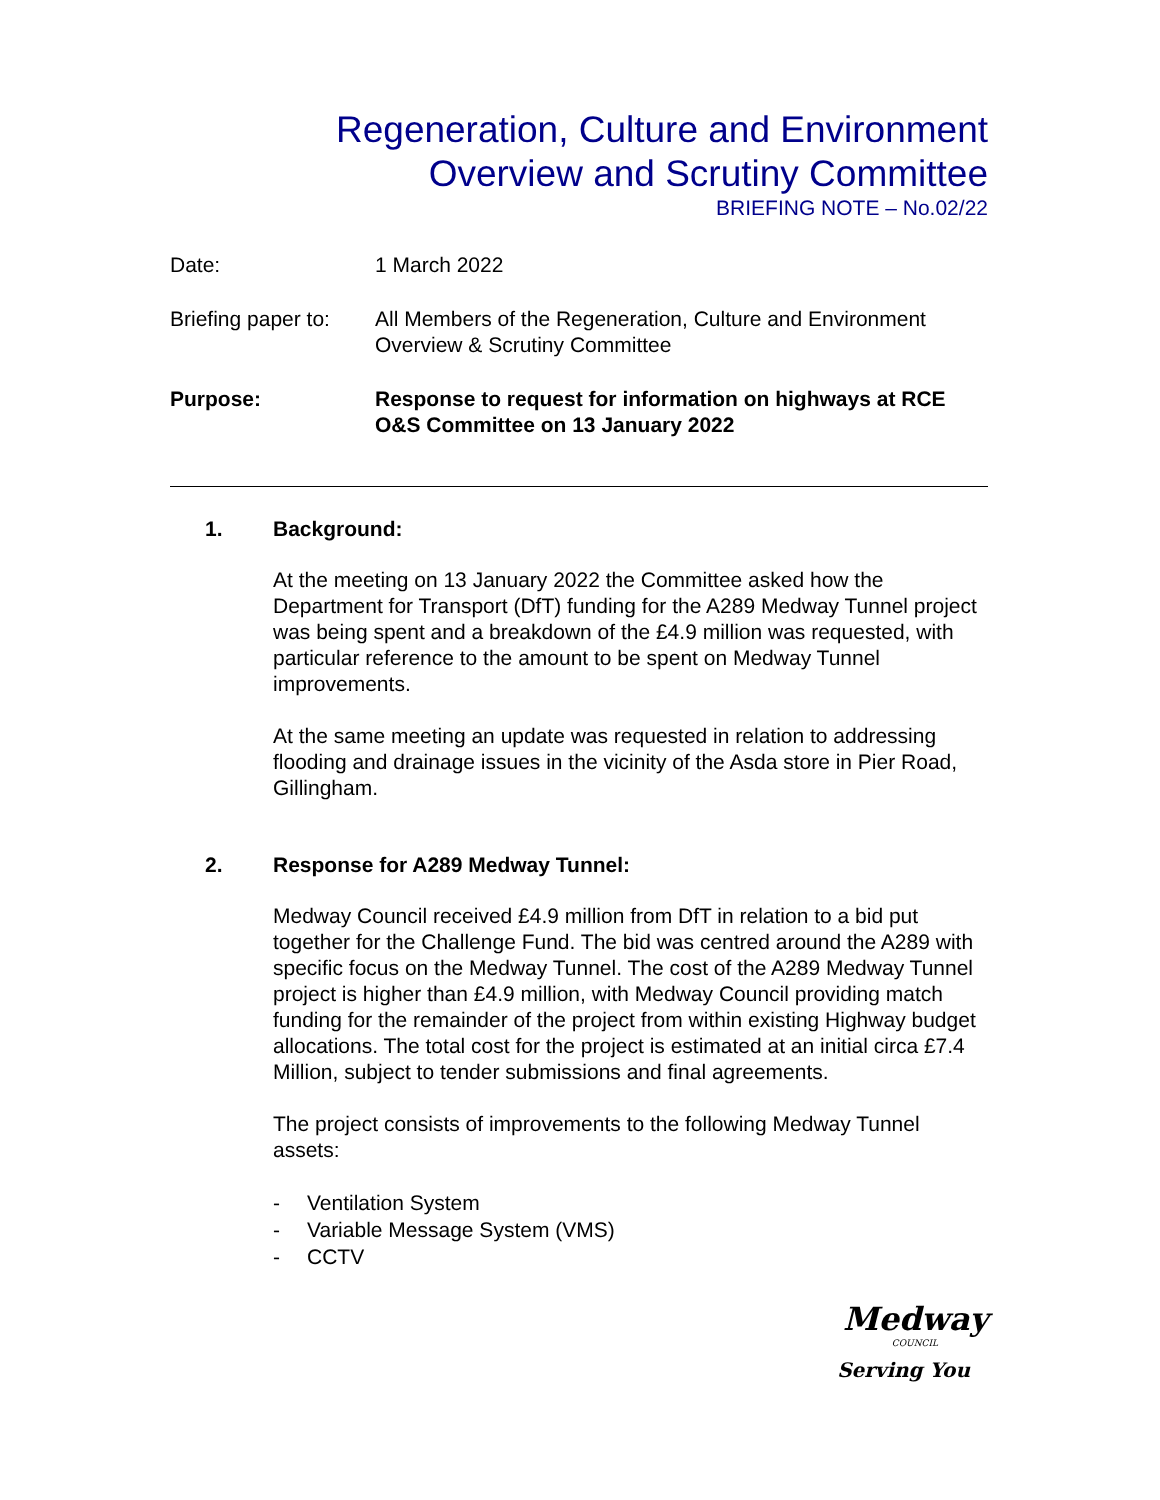Regeneration, Culture and Environment
Overview and Scrutiny Committee
BRIEFING NOTE – No.02/22
Date: 1 March 2022
Briefing paper to:
All Members of the Regeneration, Culture and Environment Overview & Scrutiny Committee
Purpose: Response to request for information on highways at RCE O&S Committee on 13 January 2022
1. Background:
At the meeting on 13 January 2022 the Committee asked how the Department for Transport (DfT) funding for the A289 Medway Tunnel project was being spent and a breakdown of the £4.9 million was requested, with particular reference to the amount to be spent on Medway Tunnel improvements.
At the same meeting an update was requested in relation to addressing flooding and drainage issues in the vicinity of the Asda store in Pier Road, Gillingham.
2. Response for A289 Medway Tunnel:
Medway Council received £4.9 million from DfT in relation to a bid put together for the Challenge Fund. The bid was centred around the A289 with specific focus on the Medway Tunnel. The cost of the A289 Medway Tunnel project is higher than £4.9 million, with Medway Council providing match funding for the remainder of the project from within existing Highway budget allocations. The total cost for the project is estimated at an initial circa £7.4 Million, subject to tender submissions and final agreements.
The project consists of improvements to the following Medway Tunnel assets:
- Ventilation System
- Variable Message System (VMS)
- CCTV
Medway
COUNCIL
Serving You